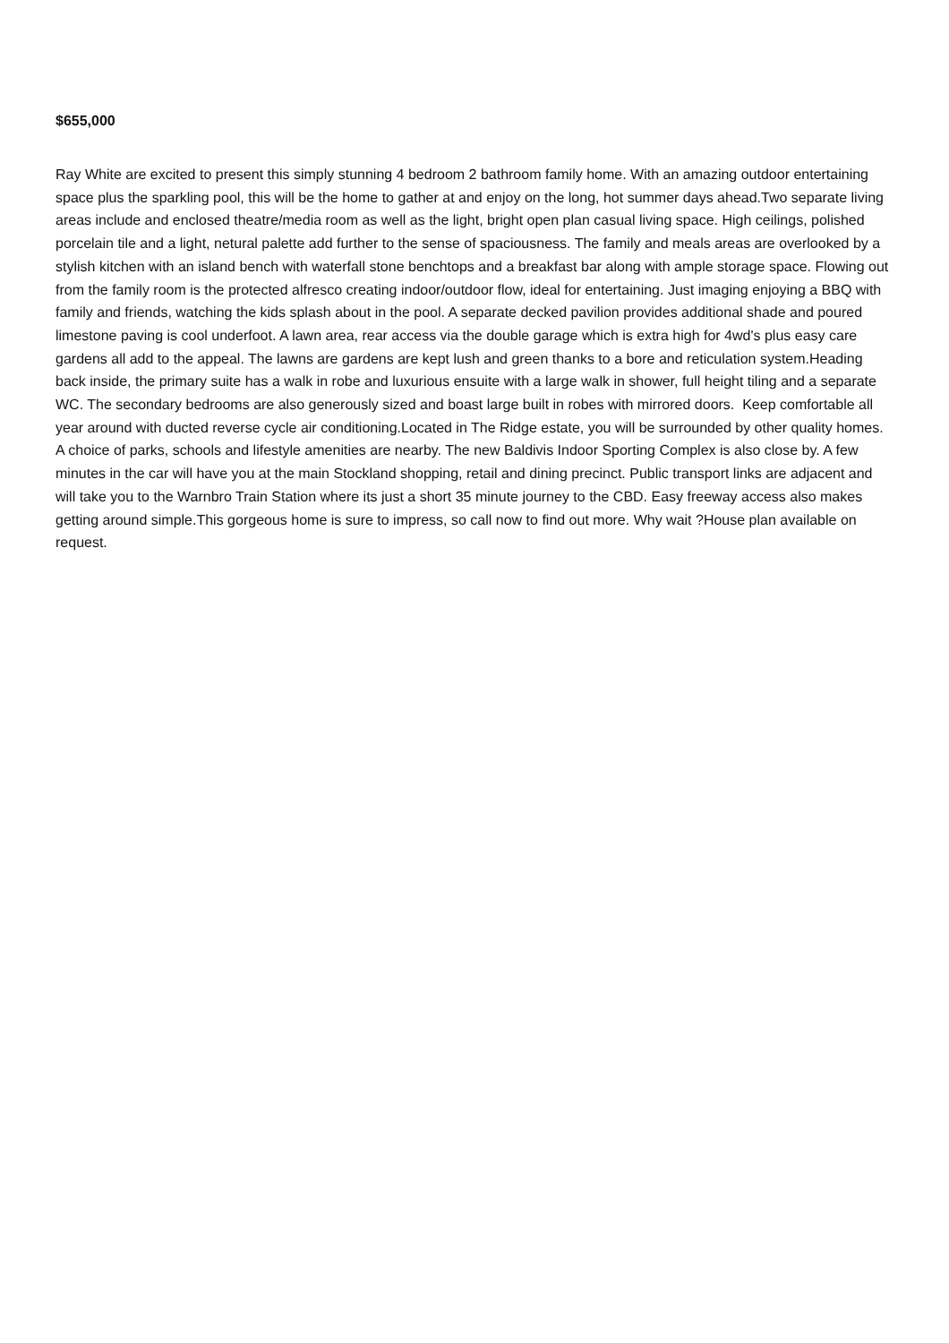$655,000
Ray White are excited to present this simply stunning 4 bedroom 2 bathroom family home. With an amazing outdoor entertaining space plus the sparkling pool, this will be the home to gather at and enjoy on the long, hot summer days ahead.Two separate living areas include and enclosed theatre/media room as well as the light, bright open plan casual living space. High ceilings, polished porcelain tile and a light, netural palette add further to the sense of spaciousness. The family and meals areas are overlooked by a stylish kitchen with an island bench with waterfall stone benchtops and a breakfast bar along with ample storage space. Flowing out from the family room is the protected alfresco creating indoor/outdoor flow, ideal for entertaining. Just imaging enjoying a BBQ with family and friends, watching the kids splash about in the pool. A separate decked pavilion provides additional shade and poured limestone paving is cool underfoot. A lawn area, rear access via the double garage which is extra high for 4wd's plus easy care gardens all add to the appeal. The lawns are gardens are kept lush and green thanks to a bore and reticulation system.Heading back inside, the primary suite has a walk in robe and luxurious ensuite with a large walk in shower, full height tiling and a separate WC. The secondary bedrooms are also generously sized and boast large built in robes with mirrored doors. Keep comfortable all year around with ducted reverse cycle air conditioning.Located in The Ridge estate, you will be surrounded by other quality homes. A choice of parks, schools and lifestyle amenities are nearby. The new Baldivis Indoor Sporting Complex is also close by. A few minutes in the car will have you at the main Stockland shopping, retail and dining precinct. Public transport links are adjacent and will take you to the Warnbro Train Station where its just a short 35 minute journey to the CBD. Easy freeway access also makes getting around simple.This gorgeous home is sure to impress, so call now to find out more. Why wait ?House plan available on request.